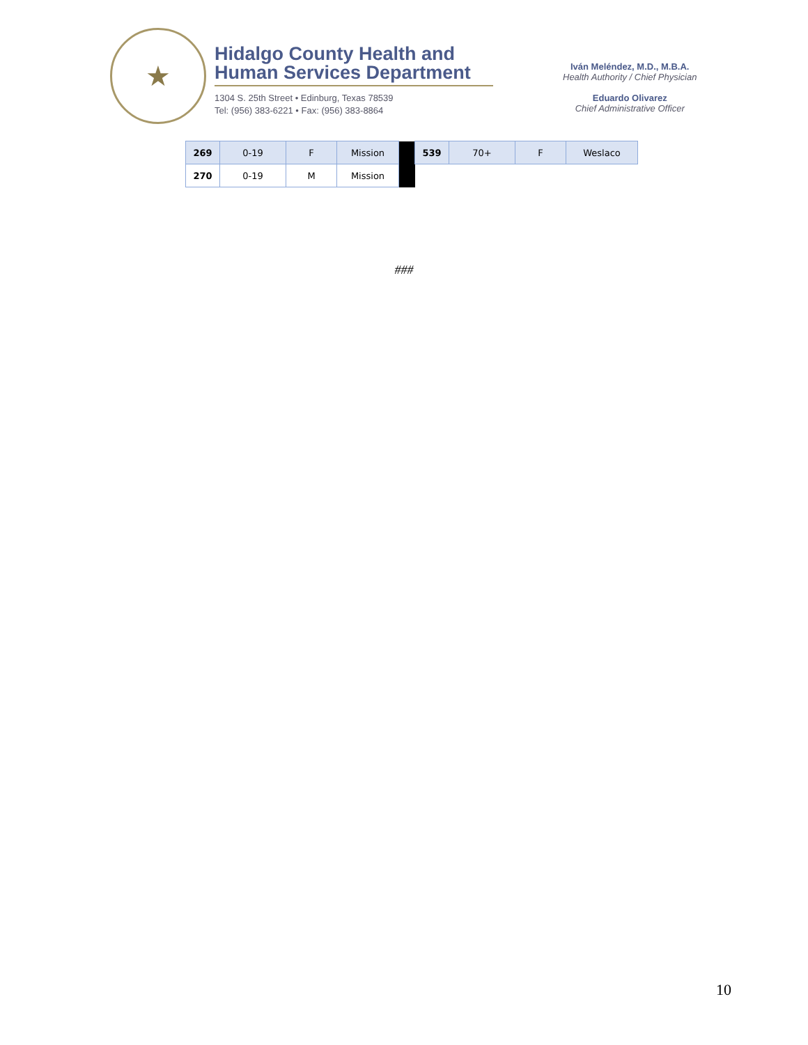★
Hidalgo County Health and
Human Services Department
1304 S. 25th Street • Edinburg, Texas 78539
Tel: (956) 383-6221 • Fax: (956) 383-8864
Iván Meléndez, M.D., M.B.A.
Health Authority / Chief Physician
Eduardo Olivarez
Chief Administrative Officer
| 269 | 0-19 | F | Mission | | 539 | 70+ | F | Weslaco |
| 270 | 0-19 | M | Mission | | | | | |
###
10